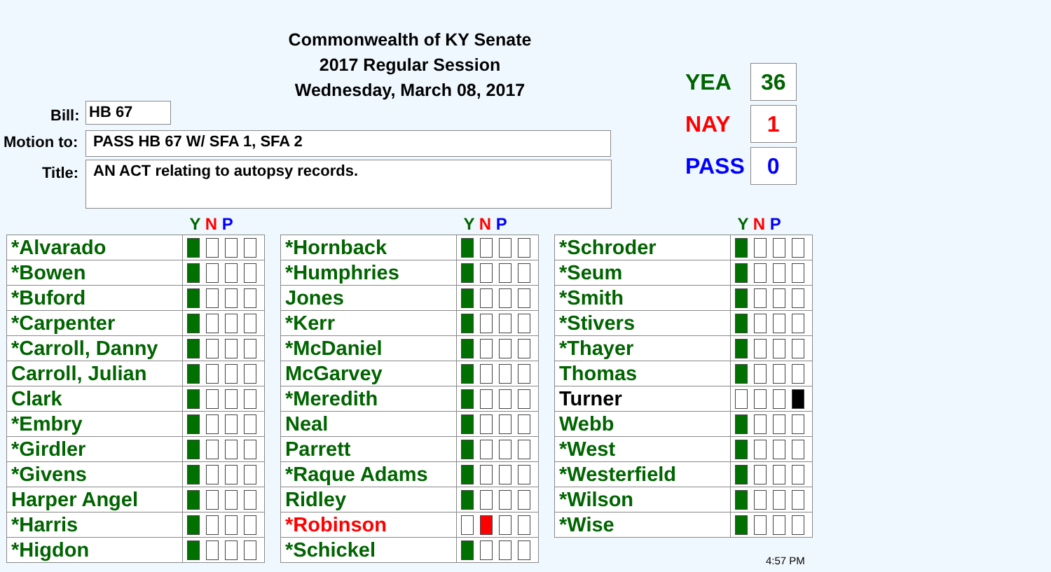Commonwealth of KY Senate
2017 Regular Session
Wednesday, March 08, 2017
Bill: HB 67
Motion to: PASS HB 67 W/ SFA 1, SFA 2
Title: AN ACT relating to autopsy records.
| YEA | 36 |
| NAY | 1 |
| PASS | 0 |
| | Y N P |
| --- | --- |
| *Alvarado | |
| *Bowen | |
| *Buford | |
| *Carpenter | |
| *Carroll, Danny | |
| Carroll, Julian | |
| Clark | |
| *Embry | |
| *Girdler | |
| *Givens | |
| Harper Angel | |
| *Harris | |
| *Higdon | |
| | Y N P |
| --- | --- |
| *Hornback | |
| *Humphries | |
| Jones | |
| *Kerr | |
| *McDaniel | |
| McGarvey | |
| *Meredith | |
| Neal | |
| Parrett | |
| *Raque Adams | |
| Ridley | |
| *Robinson | |
| *Schickel | |
| | Y N P |
| --- | --- |
| *Schroder | |
| *Seum | |
| *Smith | |
| *Stivers | |
| *Thayer | |
| Thomas | |
| Turner | |
| Webb | |
| *West | |
| *Westerfield | |
| *Wilson | |
| *Wise | |
4:57 PM